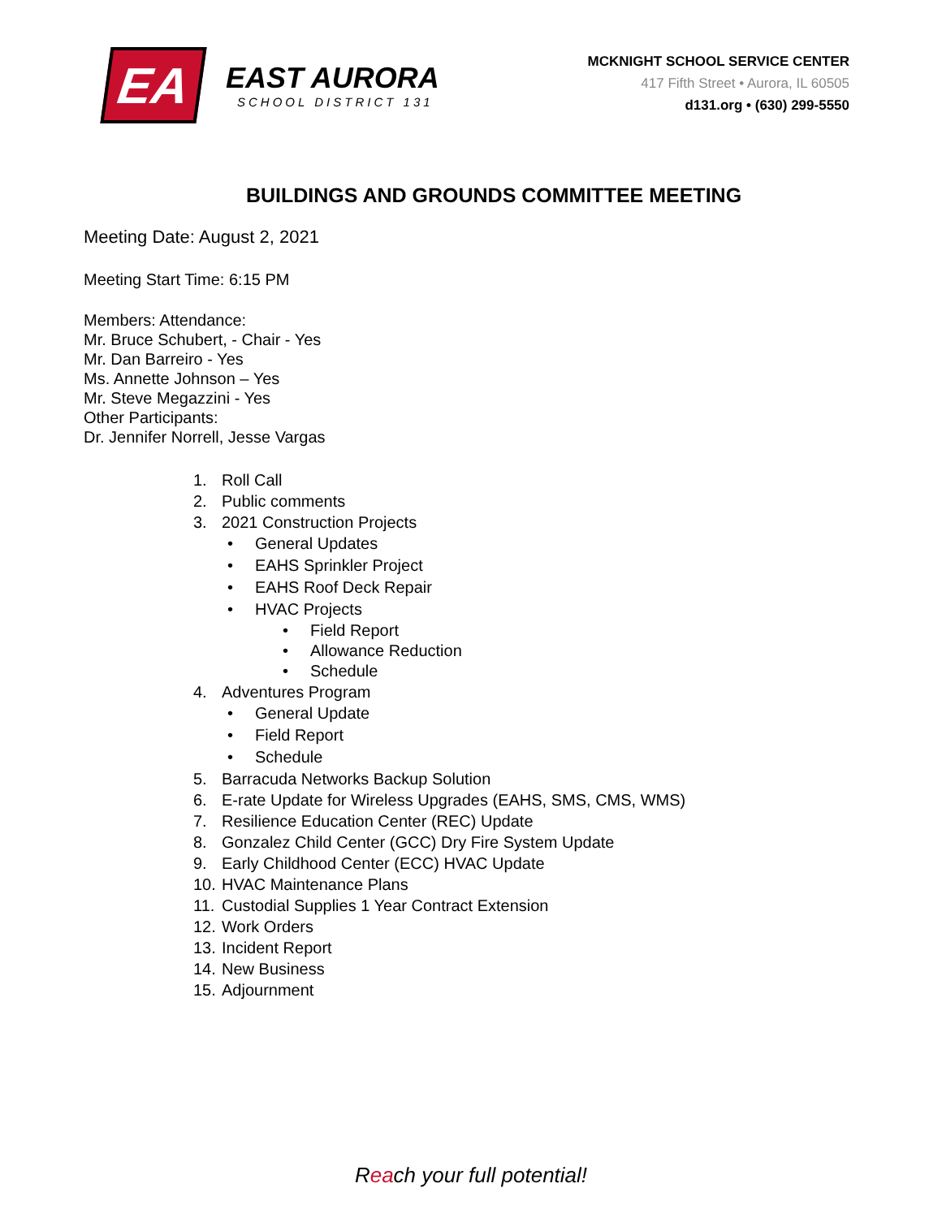EA
EAST AURORA
SCHOOL DISTRICT 131
MCKNIGHT SCHOOL SERVICE CENTER
417 Fifth Street • Aurora, IL 60505
d131.org • (630) 299-5550
BUILDINGS AND GROUNDS COMMITTEE MEETING
Meeting Date: August 2, 2021
Meeting Start Time: 6:15 PM
Members: Attendance:
Mr. Bruce Schubert, - Chair - Yes
Mr. Dan Barreiro - Yes
Ms. Annette Johnson – Yes
Mr. Steve Megazzini - Yes
Other Participants:
Dr. Jennifer Norrell, Jesse Vargas
1. Roll Call
2. Public comments
3. 2021 Construction Projects
• General Updates
• EAHS Sprinkler Project
• EAHS Roof Deck Repair
• HVAC Projects
• Field Report
• Allowance Reduction
• Schedule
4. Adventures Program
• General Update
• Field Report
• Schedule
5. Barracuda Networks Backup Solution
6. E-rate Update for Wireless Upgrades (EAHS, SMS, CMS, WMS)
7. Resilience Education Center (REC) Update
8. Gonzalez Child Center (GCC) Dry Fire System Update
9. Early Childhood Center (ECC) HVAC Update
10. HVAC Maintenance Plans
11. Custodial Supplies 1 Year Contract Extension
12. Work Orders
13. Incident Report
14. New Business
15. Adjournment
Reach your full potential!